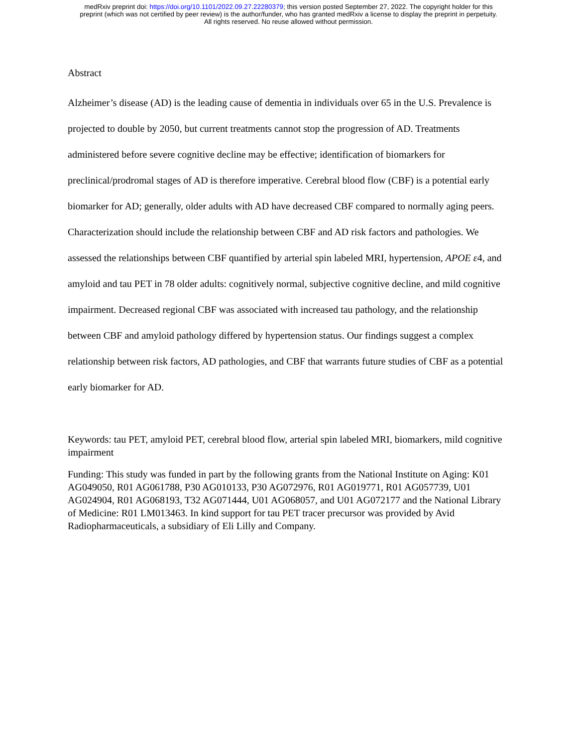medRxiv preprint doi: https://doi.org/10.1101/2022.09.27.22280379; this version posted September 27, 2022. The copyright holder for this
preprint (which was not certified by peer review) is the author/funder, who has granted medRxiv a license to display the preprint in perpetuity.
All rights reserved. No reuse allowed without permission.
Abstract
Alzheimer’s disease (AD) is the leading cause of dementia in individuals over 65 in the U.S. Prevalence is projected to double by 2050, but current treatments cannot stop the progression of AD. Treatments administered before severe cognitive decline may be effective; identification of biomarkers for preclinical/prodromal stages of AD is therefore imperative. Cerebral blood flow (CBF) is a potential early biomarker for AD; generally, older adults with AD have decreased CBF compared to normally aging peers. Characterization should include the relationship between CBF and AD risk factors and pathologies. We assessed the relationships between CBF quantified by arterial spin labeled MRI, hypertension, APOE ε4, and amyloid and tau PET in 78 older adults: cognitively normal, subjective cognitive decline, and mild cognitive impairment. Decreased regional CBF was associated with increased tau pathology, and the relationship between CBF and amyloid pathology differed by hypertension status. Our findings suggest a complex relationship between risk factors, AD pathologies, and CBF that warrants future studies of CBF as a potential early biomarker for AD.
Keywords: tau PET, amyloid PET, cerebral blood flow, arterial spin labeled MRI, biomarkers, mild cognitive impairment
Funding: This study was funded in part by the following grants from the National Institute on Aging: K01 AG049050, R01 AG061788, P30 AG010133, P30 AG072976, R01 AG019771, R01 AG057739, U01 AG024904, R01 AG068193, T32 AG071444, U01 AG068057, and U01 AG072177 and the National Library of Medicine: R01 LM013463. In kind support for tau PET tracer precursor was provided by Avid Radiopharmaceuticals, a subsidiary of Eli Lilly and Company.